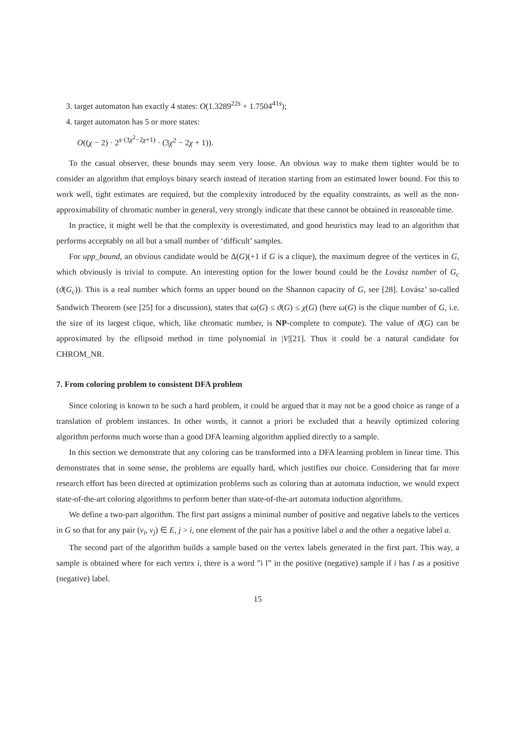3. target automaton has exactly 4 states: O(1.3289<sup>22s</sup> + 1.7504<sup>41s</sup>);
4. target automaton has 5 or more states:
O((χ − 2) · 2<sup>s·(3χ<sup>2</sup>−2χ+1)</sup> · (3χ<sup>2</sup> − 2χ + 1)).
To the casual observer, these bounds may seem very loose. An obvious way to make them tighter would be to consider an algorithm that employs binary search instead of iteration starting from an estimated lower bound. For this to work well, tight estimates are required, but the complexity introduced by the equality constraints, as well as the non-approximability of chromatic number in general, very strongly indicate that these cannot be obtained in reasonable time.
In practice, it might well be that the complexity is overestimated, and good heuristics may lead to an algorithm that performs acceptably on all but a small number of ‘difficult’ samples.
For upp_bound, an obvious candidate would be Δ(G)(+1 if G is a clique), the maximum degree of the vertices in G, which obviously is trivial to compute. An interesting option for the lower bound could be the Lovász number of G<sub>c</sub> (ϑ(G<sub>c</sub>)). This is a real number which forms an upper bound on the Shannon capacity of G, see [28]. Lovász’ so-called Sandwich Theorem (see [25] for a discussion), states that ω(G) ≤ ϑ(G) ≤ χ(G) (here ω(G) is the clique number of G, i.e. the size of its largest clique, which, like chromatic number, is NP-complete to compute). The value of ϑ(G) can be approximated by the ellipsoid method in time polynomial in |V|[21]. Thus it could be a natural candidate for CHROM_NR.
7. From coloring problem to consistent DFA problem
Since coloring is known to be such a hard problem, it could be argued that it may not be a good choice as range of a translation of problem instances. In other words, it cannot a priori be excluded that a heavily optimized coloring algorithm performs much worse than a good DFA learning algorithm applied directly to a sample.
In this section we demonstrate that any coloring can be transformed into a DFA learning problem in linear time. This demonstrates that in some sense, the problems are equally hard, which justifies our choice. Considering that far more research effort has been directed at optimization problems such as coloring than at automata induction, we would expect state-of-the-art coloring algorithms to perform better than state-of-the-art automata induction algorithms.
We define a two-part algorithm. The first part assigns a minimal number of positive and negative labels to the vertices in G so that for any pair (v<sub>i</sub>, v<sub>j</sub>) ∈ E, j > i, one element of the pair has a positive label a and the other a negative label a.
The second part of the algorithm builds a sample based on the vertex labels generated in the first part. This way, a sample is obtained where for each vertex i, there is a word ”i l” in the positive (negative) sample if i has l as a positive (negative) label.
15